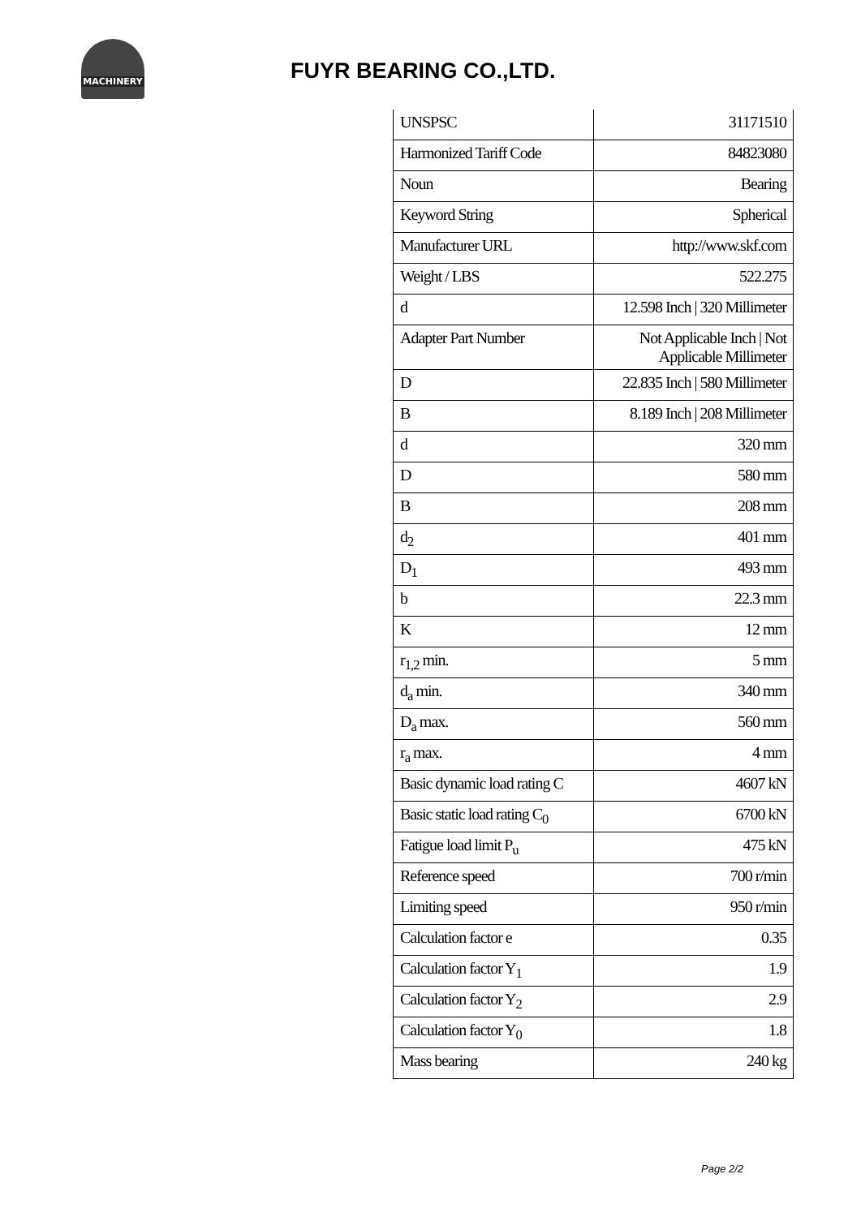MACHINERY
FUYR BEARING CO.,LTD.
| UNSPSC | 31171510 |
| Harmonized Tariff Code | 84823080 |
| Noun | Bearing |
| Keyword String | Spherical |
| Manufacturer URL | http://www.skf.com |
| Weight / LBS | 522.275 |
| d | 12.598 Inch / 320 Millimeter |
| Adapter Part Number | Not Applicable Inch / Not Applicable Millimeter |
| D | 22.835 Inch / 580 Millimeter |
| B | 8.189 Inch / 208 Millimeter |
| d | 320 mm |
| D | 580 mm |
| B | 208 mm |
| d<sub>2</sub> | 401 mm |
| D<sub>1</sub> | 493 mm |
| b | 22.3 mm |
| K | 12 mm |
| r<sub>1,2</sub> min. | 5 mm |
| d<sub>a</sub> min. | 340 mm |
| D<sub>a</sub> max. | 560 mm |
| r<sub>a</sub> max. | 4 mm |
| Basic dynamic load rating C | 4607 kN |
| Basic static load rating C<sub>0</sub> | 6700 kN |
| Fatigue load limit P<sub>u</sub> | 475 kN |
| Reference speed | 700 r/min |
| Limiting speed | 950 r/min |
| Calculation factor e | 0.35 |
| Calculation factor Y<sub>1</sub> | 1.9 |
| Calculation factor Y<sub>2</sub> | 2.9 |
| Calculation factor Y<sub>0</sub> | 1.8 |
| Mass bearing | 240 kg |
Page 2/2